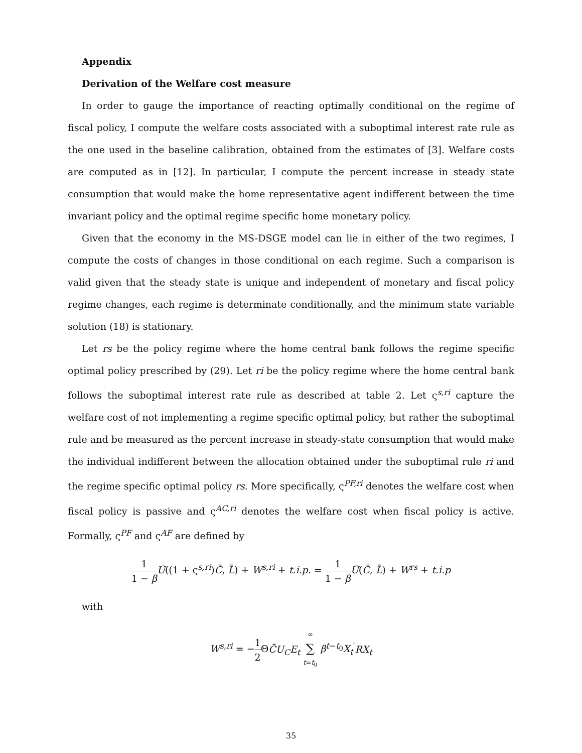Appendix
Derivation of the Welfare cost measure
In order to gauge the importance of reacting optimally conditional on the regime of fiscal policy, I compute the welfare costs associated with a suboptimal interest rate rule as the one used in the baseline calibration, obtained from the estimates of [3]. Welfare costs are computed as in [12]. In particular, I compute the percent increase in steady state consumption that would make the home representative agent indifferent between the time invariant policy and the optimal regime specific home monetary policy.
Given that the economy in the MS-DSGE model can lie in either of the two regimes, I compute the costs of changes in those conditional on each regime. Such a comparison is valid given that the steady state is unique and independent of monetary and fiscal policy regime changes, each regime is determinate conditionally, and the minimum state variable solution (18) is stationary.
Let rs be the policy regime where the home central bank follows the regime specific optimal policy prescribed by (29). Let ri be the policy regime where the home central bank follows the suboptimal interest rate rule as described at table 2. Let ς<sup>s,ri</sup> capture the welfare cost of not implementing a regime specific optimal policy, but rather the suboptimal rule and be measured as the percent increase in steady-state consumption that would make the individual indifferent between the allocation obtained under the suboptimal rule ri and the regime specific optimal policy rs. More specifically, ς<sup>PF,ri</sup> denotes the welfare cost when fiscal policy is passive and ς<sup>AC,ri</sup> denotes the welfare cost when fiscal policy is active. Formally, ς<sup>PF</sup> and ς<sup>AF</sup> are defined by
1 1 − β Ū((1 + ς<sup>s,ri</sup>)C̄, L̄) + W<sup>s,ri</sup> + t.i.p. = 1 1 − β Ū(C̄, L̄) + W<sup>rs</sup> + t.i.p
with
W<sup>s,ri</sup> = −1 2 ΘC̄U<sub>C</sub>E<sub>t</sub> ∞ ∑ t=t<sub>0</sub> β<sup>t−t<sub>0</sub></sup>X<sub>t</sub><sup>′</sup>RX<sub>t</sub>
35